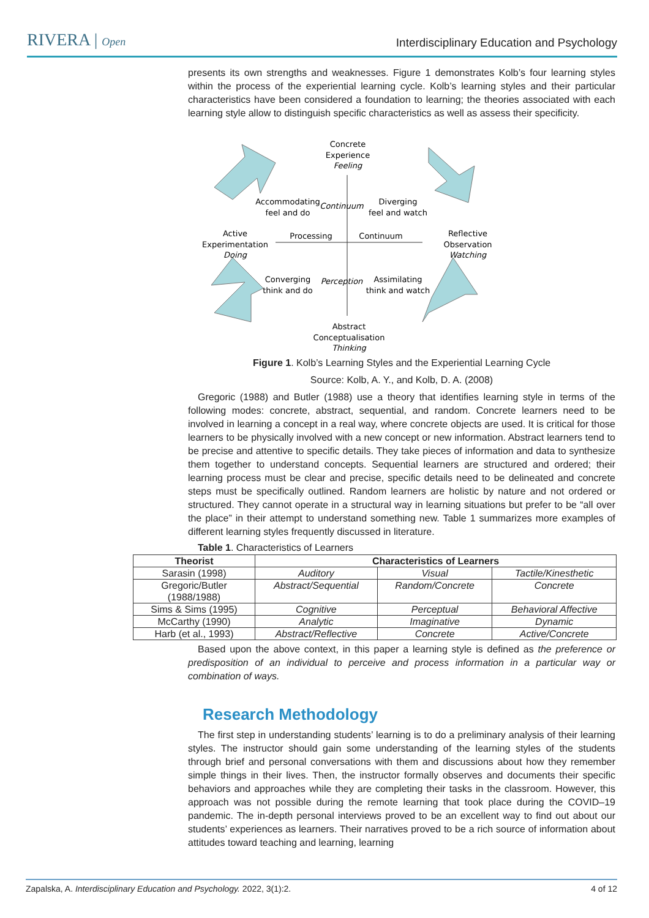RIVERA | Open Interdisciplinary Education and Psychology
presents its own strengths and weaknesses. Figure 1 demonstrates Kolb’s four learning styles within the process of the experiential learning cycle. Kolb’s learning styles and their particular characteristics have been considered a foundation to learning; the theories associated with each learning style allow to distinguish specific characteristics as well as assess their specificity.
Concrete
Experience
Feeling
Accommodating
feel and do
Diverging
feel and watch
Active
Experimentation
Doing
Processing
Continuum
Reflective
Observation
Watching
Converging
think and do
Assimilating
think and watch
Abstract
Conceptualisation
Thinking
Continuum
Perception
Figure 1. Kolb’s Learning Styles and the Experiential Learning Cycle
Source: Kolb, A. Y., and Kolb, D. A. (2008)
Gregoric (1988) and Butler (1988) use a theory that identifies learning style in terms of the following modes: concrete, abstract, sequential, and random. Concrete learners need to be involved in learning a concept in a real way, where concrete objects are used. It is critical for those learners to be physically involved with a new concept or new information. Abstract learners tend to be precise and attentive to specific details. They take pieces of information and data to synthesize them together to understand concepts. Sequential learners are structured and ordered; their learning process must be clear and precise, specific details need to be delineated and concrete steps must be specifically outlined. Random learners are holistic by nature and not ordered or structured. They cannot operate in a structural way in learning situations but prefer to be “all over the place” in their attempt to understand something new. Table 1 summarizes more examples of different learning styles frequently discussed in literature.
Table 1. Characteristics of Learners
| Theorist | Characteristics of Learners | | |
| --- | --- | --- | --- |
| Sarasin (1998) | Auditory | Visual | Tactile/Kinesthetic |
| Gregoric/Butler (1988/1988) | Abstract/Sequential | Random/Concrete | Concrete |
| Sims & Sims (1995) | Cognitive | Perceptual | Behavioral Affective |
| McCarthy (1990) | Analytic | Imaginative | Dynamic |
| Harb (et al., 1993) | Abstract/Reflective | Concrete | Active/Concrete |
Based upon the above context, in this paper a learning style is defined as the preference or predisposition of an individual to perceive and process information in a particular way or combination of ways.
Research Methodology
The first step in understanding students’ learning is to do a preliminary analysis of their learning styles. The instructor should gain some understanding of the learning styles of the students through brief and personal conversations with them and discussions about how they remember simple things in their lives. Then, the instructor formally observes and documents their specific behaviors and approaches while they are completing their tasks in the classroom. However, this approach was not possible during the remote learning that took place during the COVID–19 pandemic. The in-depth personal interviews proved to be an excellent way to find out about our students’ experiences as learners. Their narratives proved to be a rich source of information about attitudes toward teaching and learning, learning
Zapalska, A. Interdisciplinary Education and Psychology. 2022, 3(1):2. 4 of 12